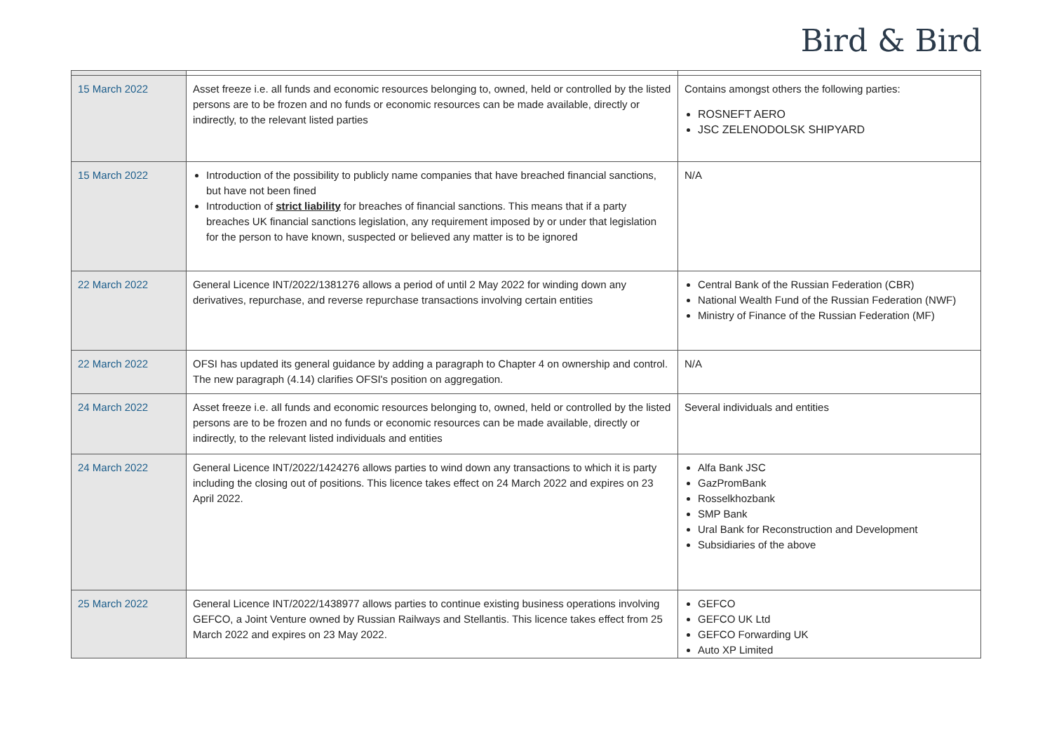Bird & Bird
| 15 March 2022 | Asset freeze i.e. all funds and economic resources belonging to, owned, held or controlled by the listed persons are to be frozen and no funds or economic resources can be made available, directly or indirectly, to the relevant listed parties | Contains amongst others the following parties: ROSNEFT AERO JSC ZELENODOLSK SHIPYARD |
| 15 March 2022 | Introduction of the possibility to publicly name companies that have breached financial sanctions, but have not been fined Introduction of strict liability for breaches of financial sanctions. This means that if a party breaches UK financial sanctions legislation, any requirement imposed by or under that legislation for the person to have known, suspected or believed any matter is to be ignored | N/A |
| 22 March 2022 | General Licence INT/2022/1381276 allows a period of until 2 May 2022 for winding down any derivatives, repurchase, and reverse repurchase transactions involving certain entities | Central Bank of the Russian Federation (CBR) National Wealth Fund of the Russian Federation (NWF) Ministry of Finance of the Russian Federation (MF) |
| 22 March 2022 | OFSI has updated its general guidance by adding a paragraph to Chapter 4 on ownership and control. The new paragraph (4.14) clarifies OFSI's position on aggregation. | N/A |
| 24 March 2022 | Asset freeze i.e. all funds and economic resources belonging to, owned, held or controlled by the listed persons are to be frozen and no funds or economic resources can be made available, directly or indirectly, to the relevant listed individuals and entities | Several individuals and entities |
| 24 March 2022 | General Licence INT/2022/1424276 allows parties to wind down any transactions to which it is party including the closing out of positions. This licence takes effect on 24 March 2022 and expires on 23 April 2022. | Alfa Bank JSC GazPromBank Rosselkhozbank SMP Bank Ural Bank for Reconstruction and Development Subsidiaries of the above |
| 25 March 2022 | General Licence INT/2022/1438977 allows parties to continue existing business operations involving GEFCO, a Joint Venture owned by Russian Railways and Stellantis. This licence takes effect from 25 March 2022 and expires on 23 May 2022. | GEFCO GEFCO UK Ltd GEFCO Forwarding UK Auto XP Limited |